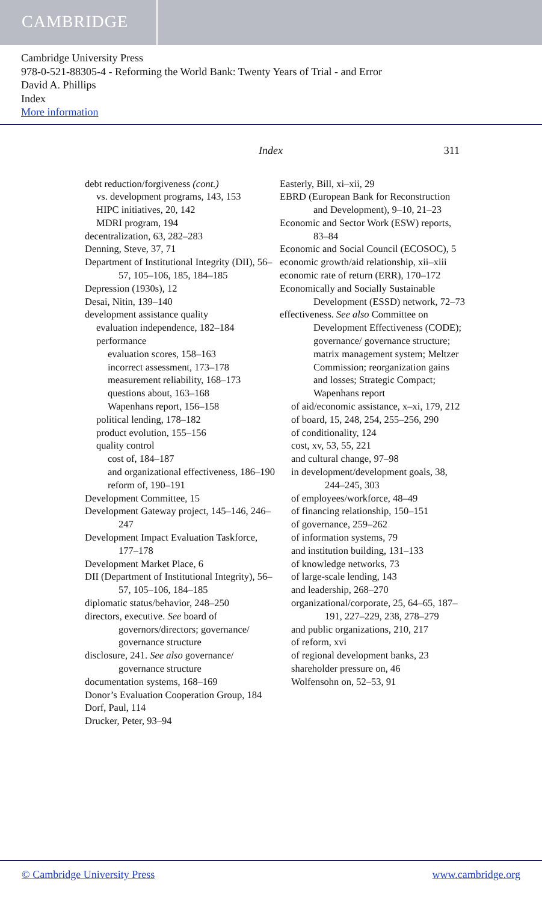CAMBRIDGE
Cambridge University Press
978-0-521-88305-4 - Reforming the World Bank: Twenty Years of Trial - and Error
David A. Phillips
Index
More information
Index 311
debt reduction/forgiveness (cont.)
vs. development programs, 143, 153
HIPC initiatives, 20, 142
MDRI program, 194
decentralization, 63, 282–283
Denning, Steve, 37, 71
Department of Institutional Integrity (DII), 56–57, 105–106, 185, 184–185
Depression (1930s), 12
Desai, Nitin, 139–140
development assistance quality
evaluation independence, 182–184
performance
evaluation scores, 158–163
incorrect assessment, 173–178
measurement reliability, 168–173
questions about, 163–168
Wapenhans report, 156–158
political lending, 178–182
product evolution, 155–156
quality control
cost of, 184–187
and organizational effectiveness, 186–190
reform of, 190–191
Development Committee, 15
Development Gateway project, 145–146, 246–247
Development Impact Evaluation Taskforce, 177–178
Development Market Place, 6
DII (Department of Institutional Integrity), 56–57, 105–106, 184–185
diplomatic status/behavior, 248–250
directors, executive. See board of governors/directors; governance/ governance structure
disclosure, 241. See also governance/ governance structure
documentation systems, 168–169
Donor’s Evaluation Cooperation Group, 184
Dorf, Paul, 114
Drucker, Peter, 93–94
Easterly, Bill, xi–xii, 29
EBRD (European Bank for Reconstruction and Development), 9–10, 21–23
Economic and Sector Work (ESW) reports, 83–84
Economic and Social Council (ECOSOC), 5
economic growth/aid relationship, xii–xiii
economic rate of return (ERR), 170–172
Economically and Socially Sustainable Development (ESSD) network, 72–73
effectiveness. See also Committee on Development Effectiveness (CODE); governance/ governance structure; matrix management system; Meltzer Commission; reorganization gains and losses; Strategic Compact; Wapenhans report
of aid/economic assistance, x–xi, 179, 212
of board, 15, 248, 254, 255–256, 290
of conditionality, 124
cost, xv, 53, 55, 221
and cultural change, 97–98
in development/development goals, 38, 244–245, 303
of employees/workforce, 48–49
of financing relationship, 150–151
of governance, 259–262
of information systems, 79
and institution building, 131–133
of knowledge networks, 73
of large-scale lending, 143
and leadership, 268–270
organizational/corporate, 25, 64–65, 187–191, 227–229, 238, 278–279
and public organizations, 210, 217
of reform, xvi
of regional development banks, 23
shareholder pressure on, 46
Wolfensohn on, 52–53, 91
© Cambridge University Press www.cambridge.org